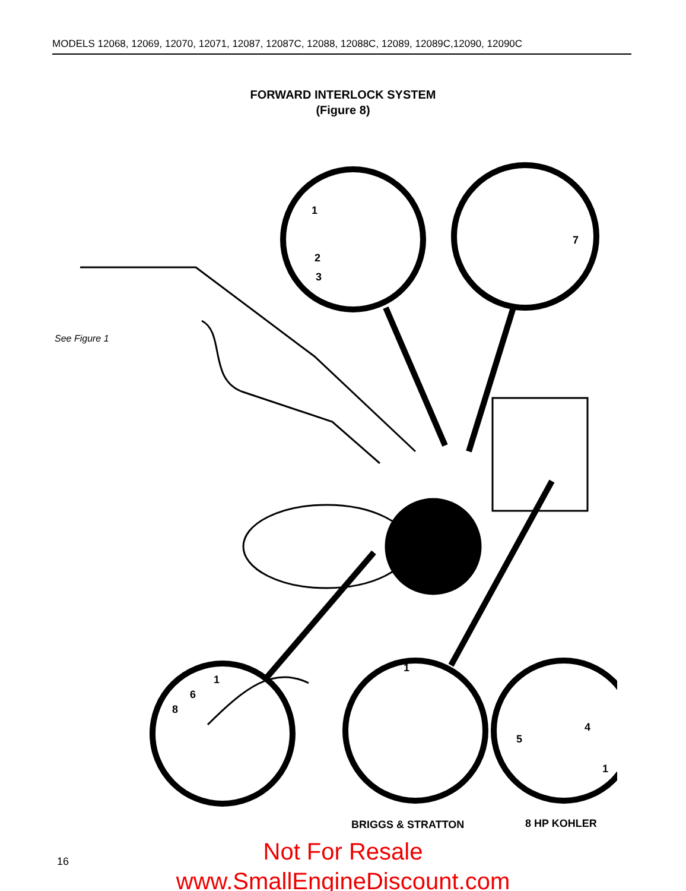MODELS 12068, 12069, 12070, 12071, 12087, 12087C, 12088, 12088C, 12089, 12089C,12090, 12090C
FORWARD INTERLOCK SYSTEM
(Figure 8)
1
2
3
7
1
6
8
1
5
4
1
See Figure 1
BRIGGS & STRATTON 8 HP KOHLER
16
Not For Resale
www.SmallEngineDiscount.com